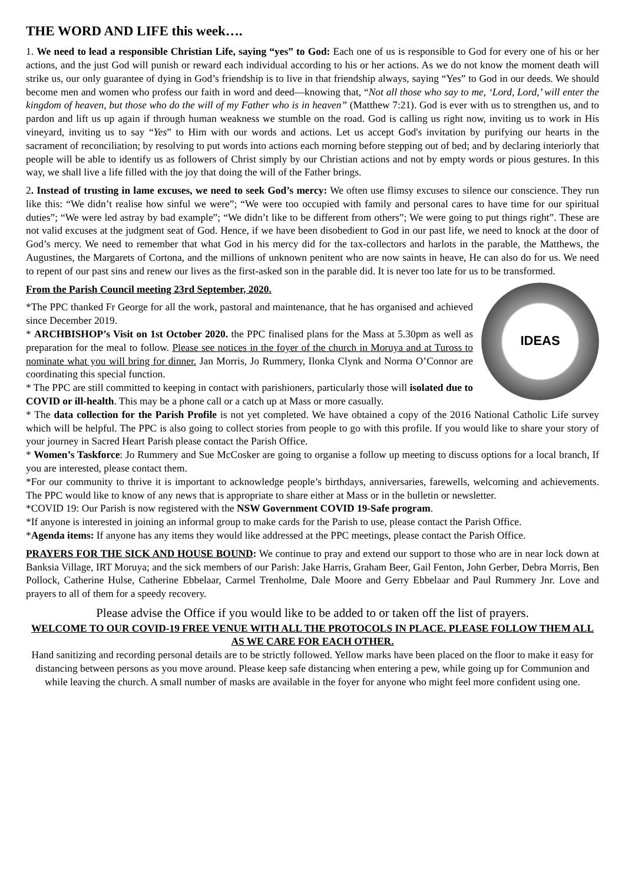THE WORD AND LIFE this week….
1. We need to lead a responsible Christian Life, saying “yes” to God: Each one of us is responsible to God for every one of his or her actions, and the just God will punish or reward each individual according to his or her actions. As we do not know the moment death will strike us, our only guarantee of dying in God’s friendship is to live in that friendship always, saying “Yes” to God in our deeds. We should become men and women who profess our faith in word and deed—knowing that, “Not all those who say to me, ‘Lord, Lord,’ will enter the kingdom of heaven, but those who do the will of my Father who is in heaven” (Matthew 7:21). God is ever with us to strengthen us, and to pardon and lift us up again if through human weakness we stumble on the road. God is calling us right now, inviting us to work in His vineyard, inviting us to say “Yes” to Him with our words and actions. Let us accept God's invitation by purifying our hearts in the sacrament of reconciliation; by resolving to put words into actions each morning before stepping out of bed; and by declaring interiorly that people will be able to identify us as followers of Christ simply by our Christian actions and not by empty words or pious gestures. In this way, we shall live a life filled with the joy that doing the will of the Father brings.
2. Instead of trusting in lame excuses, we need to seek God’s mercy: We often use flimsy excuses to silence our conscience. They run like this: “We didn’t realise how sinful we were”; “We were too occupied with family and personal cares to have time for our spiritual duties”; “We were led astray by bad example”; “We didn’t like to be different from others”; We were going to put things right”. These are not valid excuses at the judgment seat of God. Hence, if we have been disobedient to God in our past life, we need to knock at the door of God’s mercy. We need to remember that what God in his mercy did for the tax-collectors and harlots in the parable, the Matthews, the Augustines, the Margarets of Cortona, and the millions of unknown penitent who are now saints in heave, He can also do for us. We need to repent of our past sins and renew our lives as the first-asked son in the parable did. It is never too late for us to be transformed.
IDEAS
From the Parish Council meeting 23rd September, 2020.
*The PPC thanked Fr George for all the work, pastoral and maintenance, that he has organised and achieved since December 2019.
* ARCHBISHOP’s Visit on 1st October 2020. the PPC finalised plans for the Mass at 5.30pm as well as preparation for the meal to follow. Please see notices in the foyer of the church in Moruya and at Tuross to nominate what you will bring for dinner. Jan Morris, Jo Rummery, Ilonka Clynk and Norma O’Connor are coordinating this special function.
* The PPC are still committed to keeping in contact with parishioners, particularly those will isolated due to COVID or ill-health. This may be a phone call or a catch up at Mass or more casually.
* The data collection for the Parish Profile is not yet completed. We have obtained a copy of the 2016 National Catholic Life survey which will be helpful. The PPC is also going to collect stories from people to go with this profile. If you would like to share your story of your journey in Sacred Heart Parish please contact the Parish Office.
* Women’s Taskforce: Jo Rummery and Sue McCosker are going to organise a follow up meeting to discuss options for a local branch, If you are interested, please contact them.
*For our community to thrive it is important to acknowledge people’s birthdays, anniversaries, farewells, welcoming and achievements. The PPC would like to know of any news that is appropriate to share either at Mass or in the bulletin or newsletter.
*COVID 19: Our Parish is now registered with the NSW Government COVID 19-Safe program.
*If anyone is interested in joining an informal group to make cards for the Parish to use, please contact the Parish Office.
*Agenda items: If anyone has any items they would like addressed at the PPC meetings, please contact the Parish Office.
PRAYERS FOR THE SICK AND HOUSE BOUND: We continue to pray and extend our support to those who are in near lock down at Banksia Village, IRT Moruya; and the sick members of our Parish: Jake Harris, Graham Beer, Gail Fenton, John Gerber, Debra Morris, Ben Pollock, Catherine Hulse, Catherine Ebbelaar, Carmel Trenholme, Dale Moore and Gerry Ebbelaar and Paul Rummery Jnr. Love and prayers to all of them for a speedy recovery.
Please advise the Office if you would like to be added to or taken off the list of prayers.
WELCOME TO OUR COVID-19 FREE VENUE WITH ALL THE PROTOCOLS IN PLACE. PLEASE FOLLOW THEM ALL AS WE CARE FOR EACH OTHER.
Hand sanitizing and recording personal details are to be strictly followed. Yellow marks have been placed on the floor to make it easy for distancing between persons as you move around. Please keep safe distancing when entering a pew, while going up for Communion and while leaving the church. A small number of masks are available in the foyer for anyone who might feel more confident using one.